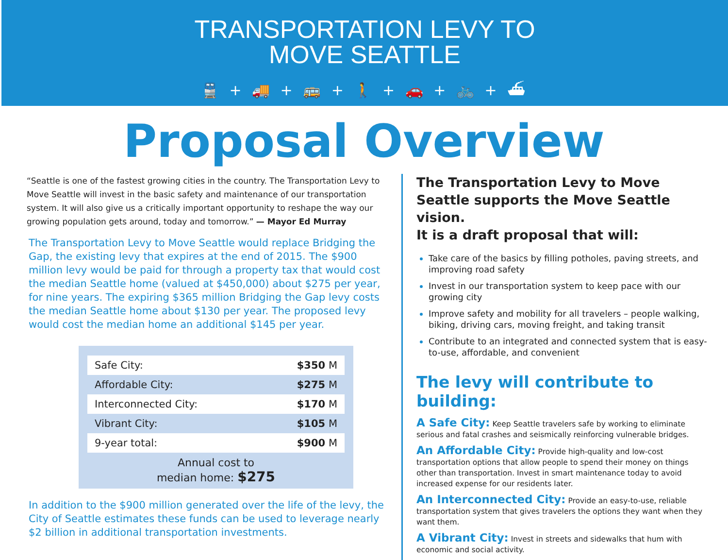TRANSPORTATION LEVY TO
MOVE SEATTLE
🚆 + 🚚 + 🚌 + 🚶 + 🚗 + 🚲 + ⛴
Proposal Overview
“Seattle is one of the fastest growing cities in the country. The Transportation Levy to Move Seattle will invest in the basic safety and maintenance of our transportation system. It will also give us a critically important opportunity to reshape the way our growing population gets around, today and tomorrow.” — Mayor Ed Murray
The Transportation Levy to Move Seattle would replace Bridging the Gap, the existing levy that expires at the end of 2015. The $900 million levy would be paid for through a property tax that would cost the median Seattle home (valued at $450,000) about $275 per year, for nine years. The expiring $365 million Bridging the Gap levy costs the median Seattle home about $130 per year. The proposed levy would cost the median home an additional $145 per year.
| Safe City: | $350 M |
| Affordable City: | $275 M |
| Interconnected City: | $170 M |
| Vibrant City: | $105 M |
| 9-year total: | $900 M |
Annual cost to
median home: $275
In addition to the $900 million generated over the life of the levy, the City of Seattle estimates these funds can be used to leverage nearly $2 billion in additional transportation investments.
The Transportation Levy to Move Seattle supports the Move Seattle vision.
It is a draft proposal that will:
Take care of the basics by filling potholes, paving streets, and improving road safety
Invest in our transportation system to keep pace with our growing city
Improve safety and mobility for all travelers – people walking, biking, driving cars, moving freight, and taking transit
Contribute to an integrated and connected system that is easy-to-use, affordable, and convenient
The levy will contribute to building:
A Safe City: Keep Seattle travelers safe by working to eliminate serious and fatal crashes and seismically reinforcing vulnerable bridges.
An Affordable City: Provide high-quality and low-cost transportation options that allow people to spend their money on things other than transportation. Invest in smart maintenance today to avoid increased expense for our residents later.
An Interconnected City: Provide an easy-to-use, reliable transportation system that gives travelers the options they want when they want them.
A Vibrant City: Invest in streets and sidewalks that hum with economic and social activity.